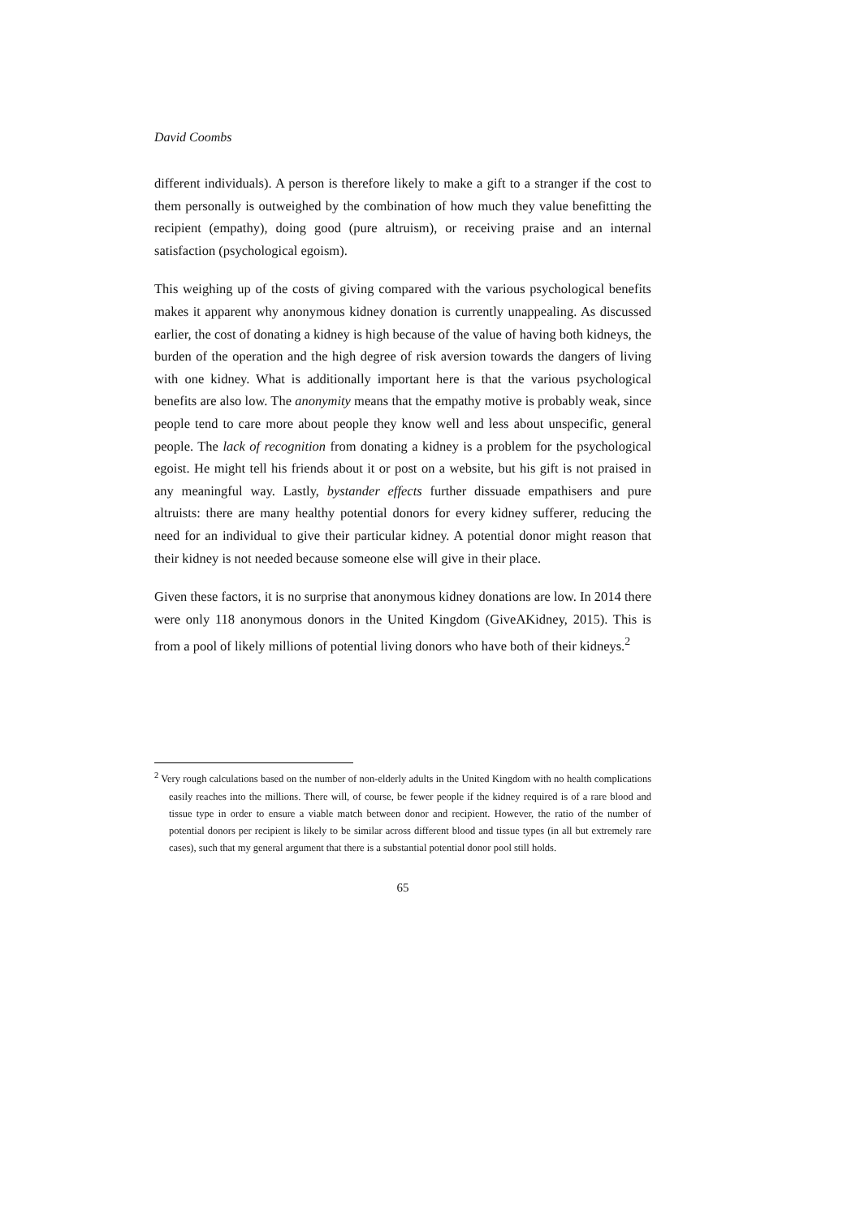David Coombs
different individuals). A person is therefore likely to make a gift to a stranger if the cost to them personally is outweighed by the combination of how much they value benefitting the recipient (empathy), doing good (pure altruism), or receiving praise and an internal satisfaction (psychological egoism).
This weighing up of the costs of giving compared with the various psychological benefits makes it apparent why anonymous kidney donation is currently unappealing. As discussed earlier, the cost of donating a kidney is high because of the value of having both kidneys, the burden of the operation and the high degree of risk aversion towards the dangers of living with one kidney. What is additionally important here is that the various psychological benefits are also low. The anonymity means that the empathy motive is probably weak, since people tend to care more about people they know well and less about unspecific, general people. The lack of recognition from donating a kidney is a problem for the psychological egoist. He might tell his friends about it or post on a website, but his gift is not praised in any meaningful way. Lastly, bystander effects further dissuade empathisers and pure altruists: there are many healthy potential donors for every kidney sufferer, reducing the need for an individual to give their particular kidney. A potential donor might reason that their kidney is not needed because someone else will give in their place.
Given these factors, it is no surprise that anonymous kidney donations are low. In 2014 there were only 118 anonymous donors in the United Kingdom (GiveAKidney, 2015). This is from a pool of likely millions of potential living donors who have both of their kidneys.<sup>2</sup>
<sup>2</sup> Very rough calculations based on the number of non-elderly adults in the United Kingdom with no health complications easily reaches into the millions. There will, of course, be fewer people if the kidney required is of a rare blood and tissue type in order to ensure a viable match between donor and recipient. However, the ratio of the number of potential donors per recipient is likely to be similar across different blood and tissue types (in all but extremely rare cases), such that my general argument that there is a substantial potential donor pool still holds.
65